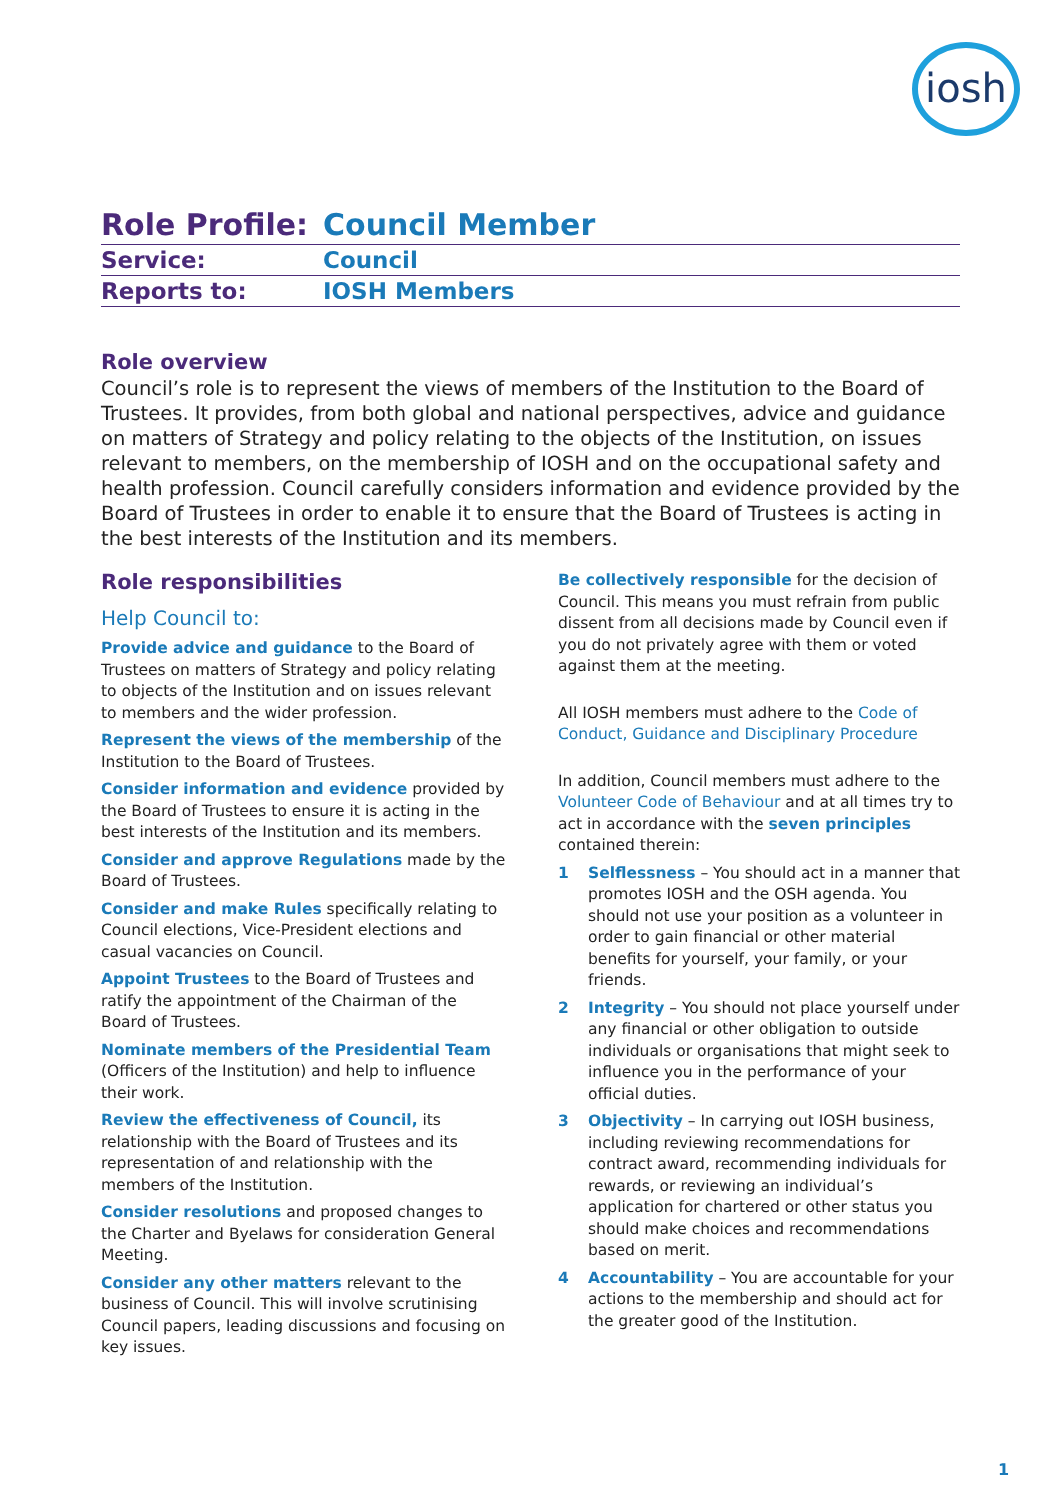iosh
| Role Profile: | Council Member |
| Service: | Council |
| Reports to: | IOSH Members |
Role overview
Council’s role is to represent the views of members of the Institution to the Board of Trustees. It provides, from both global and national perspectives, advice and guidance on matters of Strategy and policy relating to the objects of the Institution, on issues relevant to members, on the membership of IOSH and on the occupational safety and health profession. Council carefully considers information and evidence provided by the Board of Trustees in order to enable it to ensure that the Board of Trustees is acting in the best interests of the Institution and its members.
Role responsibilities
Help Council to:
Provide advice and guidance to the Board of Trustees on matters of Strategy and policy relating to objects of the Institution and on issues relevant to members and the wider profession.
Represent the views of the membership of the Institution to the Board of Trustees.
Consider information and evidence provided by the Board of Trustees to ensure it is acting in the best interests of the Institution and its members.
Consider and approve Regulations made by the Board of Trustees.
Consider and make Rules specifically relating to Council elections, Vice-President elections and casual vacancies on Council.
Appoint Trustees to the Board of Trustees and ratify the appointment of the Chairman of the Board of Trustees.
Nominate members of the Presidential Team (Officers of the Institution) and help to influence their work.
Review the effectiveness of Council, its relationship with the Board of Trustees and its representation of and relationship with the members of the Institution.
Consider resolutions and proposed changes to the Charter and Byelaws for consideration General Meeting.
Consider any other matters relevant to the business of Council. This will involve scrutinising Council papers, leading discussions and focusing on key issues.
Be collectively responsible for the decision of Council. This means you must refrain from public dissent from all decisions made by Council even if you do not privately agree with them or voted against them at the meeting.
All IOSH members must adhere to the Code of Conduct, Guidance and Disciplinary Procedure
In addition, Council members must adhere to the Volunteer Code of Behaviour and at all times try to act in accordance with the seven principles contained therein:
1 Selflessness – You should act in a manner that promotes IOSH and the OSH agenda. You should not use your position as a volunteer in order to gain financial or other material benefits for yourself, your family, or your friends.
2 Integrity – You should not place yourself under any financial or other obligation to outside individuals or organisations that might seek to influence you in the performance of your official duties.
3 Objectivity – In carrying out IOSH business, including reviewing recommendations for contract award, recommending individuals for rewards, or reviewing an individual’s application for chartered or other status you should make choices and recommendations based on merit.
4 Accountability – You are accountable for your actions to the membership and should act for the greater good of the Institution.
1